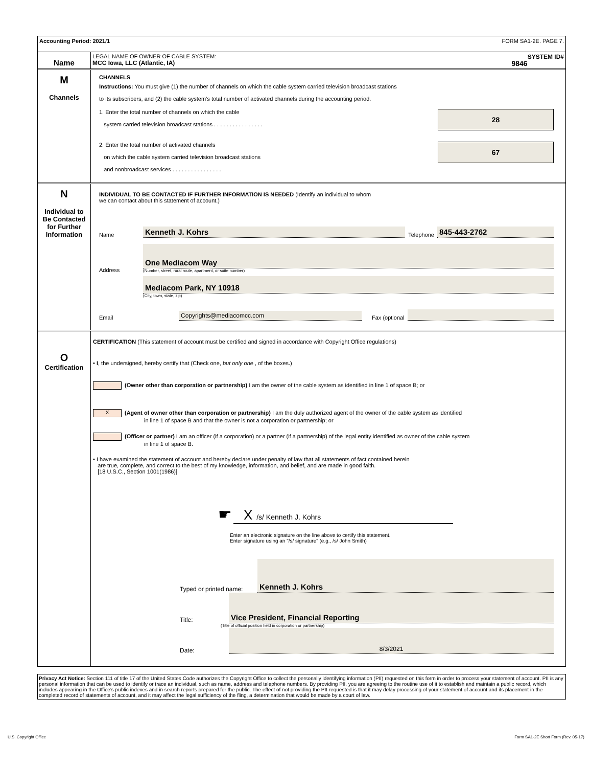Accounting Period: 2021/1 FORM SA1-2E. PAGE 7.
Name
LEGAL NAME OF OWNER OF CABLE SYSTEM: SYSTEM ID#
MCC Iowa, LLC (Atlantic, IA) 9846
M
Channels
CHANNELS
Instructions: You must give (1) the number of channels on which the cable system carried television broadcast stations
to its subscribers, and (2) the cable system’s total number of activated channels during the accounting period.
1. Enter the total number of channels on which the cable
system carried television broadcast stations . . . . . . . . . . . . . . . .
28
2. Enter the total number of activated channels
on which the cable system carried television broadcast stations
and nonbroadcast services . . . . . . . . . . . . . . . .
67
N
Individual to
Be Contacted
for Further
Information
INDIVIDUAL TO BE CONTACTED IF FURTHER INFORMATION IS NEEDED (Identify an individual to whom
we can contact about this statement of account.)
Name Kenneth J. Kohrs Telephone 845-443-2762
Address
One Mediacom Way
(Number, street, rural route, apartment, or suite number)
Mediacom Park, NY 10918
(City, town, state, zip)
Email Copyrights@mediacomcc.com Fax (optional
O
Certification
CERTIFICATION (This statement of account must be certified and signed in accordance with Copyright Office regulations)
• I, the undersigned, hereby certify that (Check one, but only one , of the boxes.)
(Owner other than corporation or partnership) I am the owner of the cable system as identified in line 1 of space B; or
X (Agent of owner other than corporation or partnership) I am the duly authorized agent of the owner of the cable system as identified
in line 1 of space B and that the owner is not a corporation or partnership; or
(Officer or partner) I am an officer (if a corporation) or a partner (if a partnership) of the legal entity identified as owner of the cable system
in line 1 of space B.
• I have examined the statement of account and hereby declare under penalty of law that all statements of fact contained herein
are true, complete, and correct to the best of my knowledge, information, and belief, and are made in good faith.
[18 U.S.C., Section 1001(1986)]
☛ X /s/ Kenneth J. Kohrs
Enter an electronic signature on the line above to certify this statement.
Enter signature using an "/s/ signature" (e.g., /s/ John Smith)
Typed or printed name: Kenneth J. Kohrs
Title: Vice President, Financial Reporting
(Title of official position held in corporation or partnership)
Date: 8/3/2021
Privacy Act Notice: Section 111 of title 17 of the United States Code authorizes the Copyright Office to collect the personally identifying information (PII) requested on this form in order to process your statement of account. PII is any personal information that can be used to identify or trace an individual, such as name, address and telephone numbers. By providing PII, you are agreeing to the routine use of it to establish and maintain a public record, which includes appearing in the Office's public indexes and in search reports prepared for the public. The effect of not providing the PII requested is that it may delay processing of your statement of account and its placement in the completed record of statements of account, and it may affect the legal sufficiency of the fling, a determination that would be made by a court of law.
U.S. Copyright Office Form SA1-2E Short Form (Rev. 05-17)